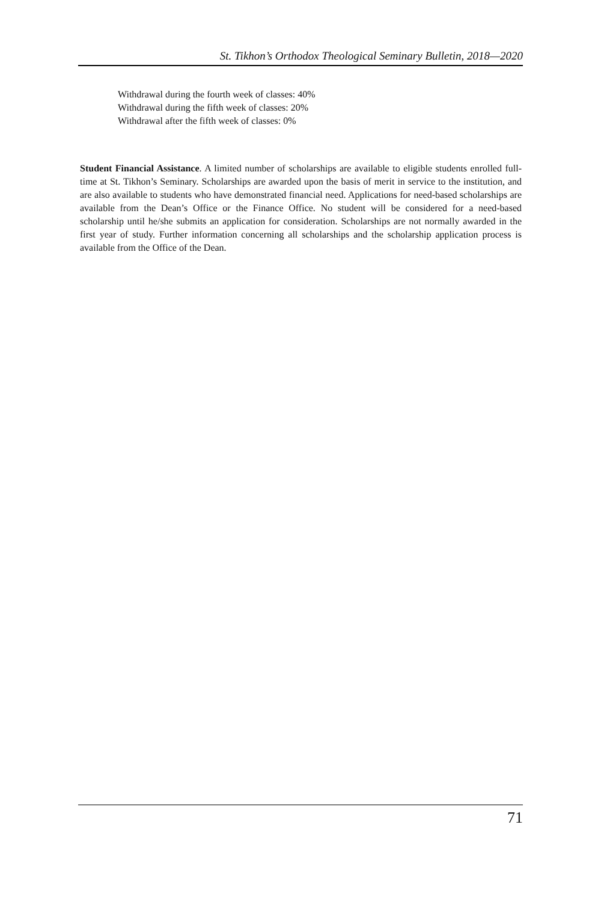St. Tikhon’s Orthodox Theological Seminary Bulletin, 2018—2020
Withdrawal during the fourth week of classes: 40%
Withdrawal during the fifth week of classes: 20%
Withdrawal after the fifth week of classes: 0%
Student Financial Assistance. A limited number of scholarships are available to eligible students enrolled full-time at St. Tikhon’s Seminary. Scholarships are awarded upon the basis of merit in service to the institution, and are also available to students who have demonstrated financial need. Applications for need-based scholarships are available from the Dean’s Office or the Finance Office. No student will be considered for a need-based scholarship until he/she submits an application for consideration. Scholarships are not normally awarded in the first year of study. Further information concerning all scholarships and the scholarship application process is available from the Office of the Dean.
71